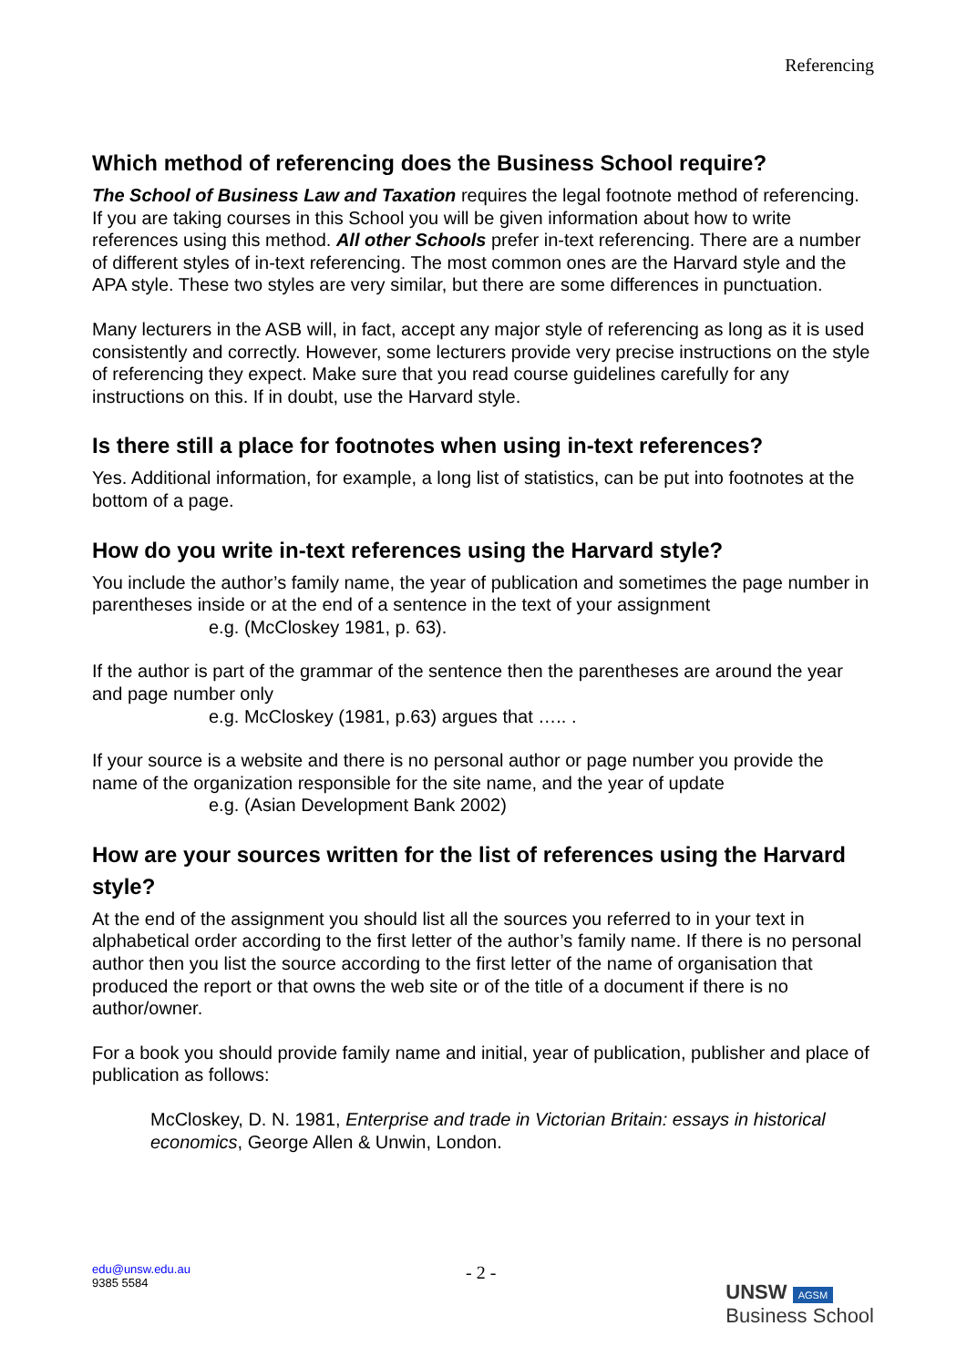Referencing
Which method of referencing does the Business School require?
The School of Business Law and Taxation requires the legal footnote method of referencing. If you are taking courses in this School you will be given information about how to write references using this method. All other Schools prefer in-text referencing. There are a number of different styles of in-text referencing. The most common ones are the Harvard style and the APA style. These two styles are very similar, but there are some differences in punctuation.
Many lecturers in the ASB will, in fact, accept any major style of referencing as long as it is used consistently and correctly. However, some lecturers provide very precise instructions on the style of referencing they expect. Make sure that you read course guidelines carefully for any instructions on this. If in doubt, use the Harvard style.
Is there still a place for footnotes when using in-text references?
Yes. Additional information, for example, a long list of statistics, can be put into footnotes at the bottom of a page.
How do you write in-text references using the Harvard style?
You include the author’s family name, the year of publication and sometimes the page number in parentheses inside or at the end of a sentence in the text of your assignment
e.g. (McCloskey 1981, p. 63).
If the author is part of the grammar of the sentence then the parentheses are around the year and page number only
e.g. McCloskey (1981, p.63) argues that ….. .
If your source is a website and there is no personal author or page number you provide the name of the organization responsible for the site name, and the year of update
e.g. (Asian Development Bank 2002)
How are your sources written for the list of references using the Harvard style?
At the end of the assignment you should list all the sources you referred to in your text in alphabetical order according to the first letter of the author’s family name. If there is no personal author then you list the source according to the first letter of the name of organisation that produced the report or that owns the web site or of the title of a document if there is no author/owner.
For a book you should provide family name and initial, year of publication, publisher and place of publication as follows:
McCloskey, D. N. 1981, Enterprise and trade in Victorian Britain: essays in historical economics, George Allen & Unwin, London.
edu@unsw.edu.au
9385 5584
- 2 -
UNSW AGSM
Business School